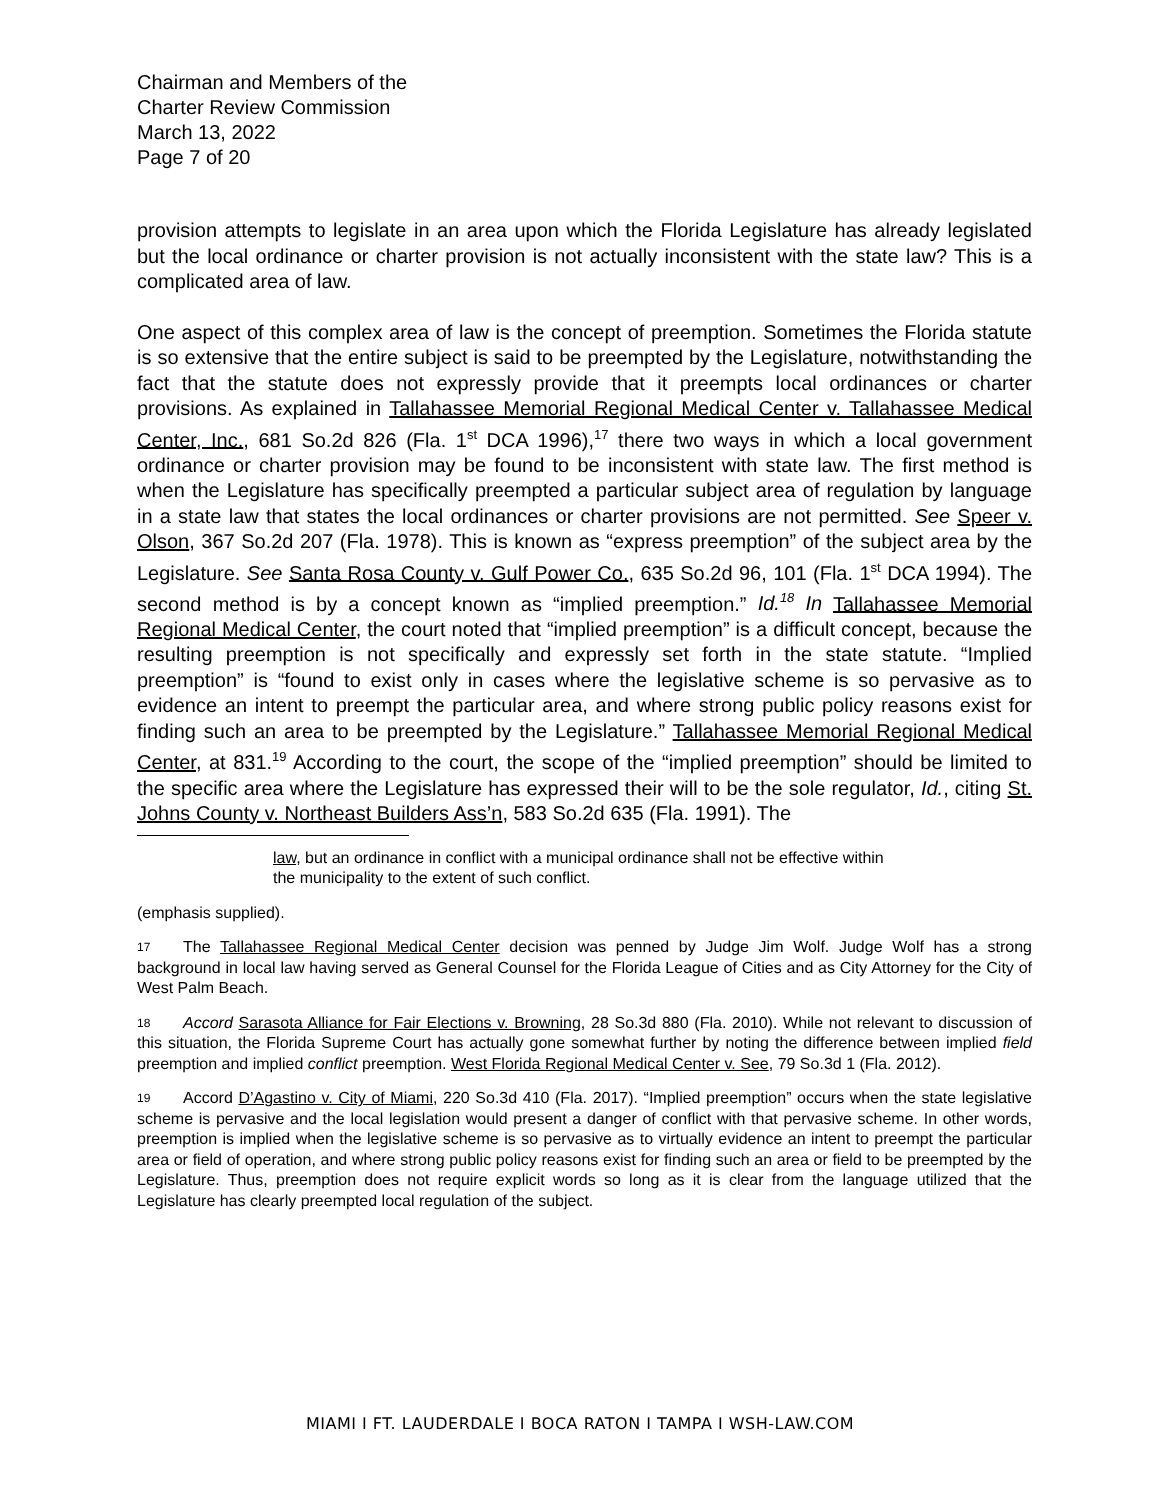Chairman and Members of the
Charter Review Commission
March 13, 2022
Page 7 of 20
provision attempts to legislate in an area upon which the Florida Legislature has already legislated but the local ordinance or charter provision is not actually inconsistent with the state law? This is a complicated area of law.
One aspect of this complex area of law is the concept of preemption. Sometimes the Florida statute is so extensive that the entire subject is said to be preempted by the Legislature, notwithstanding the fact that the statute does not expressly provide that it preempts local ordinances or charter provisions. As explained in Tallahassee Memorial Regional Medical Center v. Tallahassee Medical Center, Inc., 681 So.2d 826 (Fla. 1<sup>st</sup> DCA 1996),<sup>17</sup> there two ways in which a local government ordinance or charter provision may be found to be inconsistent with state law. The first method is when the Legislature has specifically preempted a particular subject area of regulation by language in a state law that states the local ordinances or charter provisions are not permitted. See Speer v. Olson, 367 So.2d 207 (Fla. 1978). This is known as “express preemption” of the subject area by the Legislature. See Santa Rosa County v. Gulf Power Co., 635 So.2d 96, 101 (Fla. 1<sup>st</sup> DCA 1994). The second method is by a concept known as “implied preemption.” Id.<sup>18</sup> In Tallahassee Memorial Regional Medical Center, the court noted that “implied preemption” is a difficult concept, because the resulting preemption is not specifically and expressly set forth in the state statute. “Implied preemption” is “found to exist only in cases where the legislative scheme is so pervasive as to evidence an intent to preempt the particular area, and where strong public policy reasons exist for finding such an area to be preempted by the Legislature.” Tallahassee Memorial Regional Medical Center, at 831.<sup>19</sup> According to the court, the scope of the “implied preemption” should be limited to the specific area where the Legislature has expressed their will to be the sole regulator, Id., citing St. Johns County v. Northeast Builders Ass’n, 583 So.2d 635 (Fla. 1991). The
law, but an ordinance in conflict with a municipal ordinance shall not be effective within the municipality to the extent of such conflict.
(emphasis supplied).
17 The Tallahassee Regional Medical Center decision was penned by Judge Jim Wolf. Judge Wolf has a strong background in local law having served as General Counsel for the Florida League of Cities and as City Attorney for the City of West Palm Beach.
18 Accord Sarasota Alliance for Fair Elections v. Browning, 28 So.3d 880 (Fla. 2010). While not relevant to discussion of this situation, the Florida Supreme Court has actually gone somewhat further by noting the difference between implied field preemption and implied conflict preemption. West Florida Regional Medical Center v. See, 79 So.3d 1 (Fla. 2012).
19 Accord D’Agastino v. City of Miami, 220 So.3d 410 (Fla. 2017). “Implied preemption” occurs when the state legislative scheme is pervasive and the local legislation would present a danger of conflict with that pervasive scheme. In other words, preemption is implied when the legislative scheme is so pervasive as to virtually evidence an intent to preempt the particular area or field of operation, and where strong public policy reasons exist for finding such an area or field to be preempted by the Legislature. Thus, preemption does not require explicit words so long as it is clear from the language utilized that the Legislature has clearly preempted local regulation of the subject.
MIAMI I FT. LAUDERDALE I BOCA RATON I TAMPA I WSH-LAW.COM